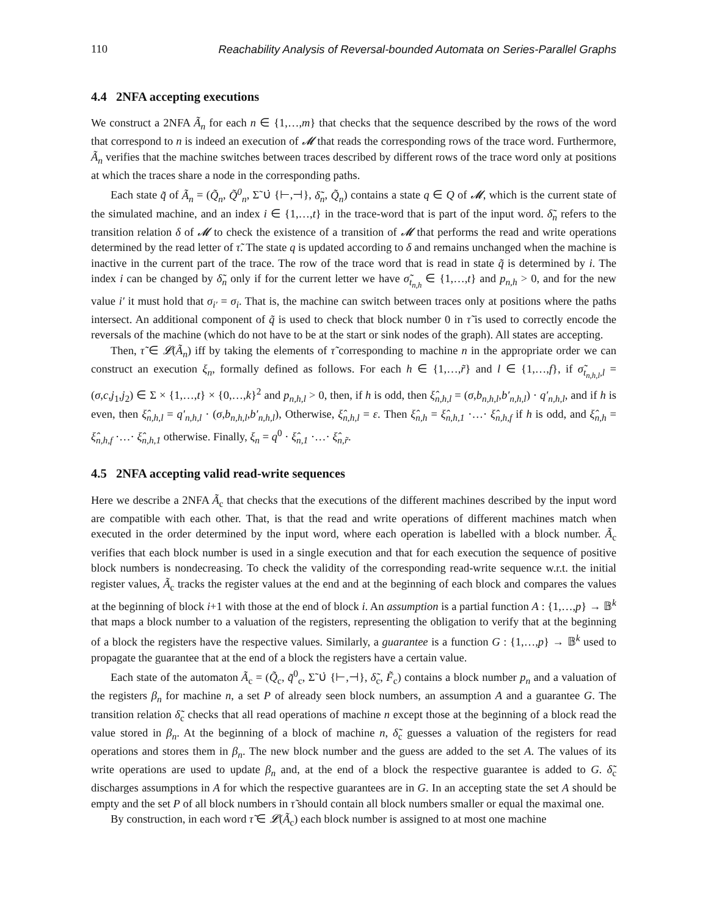110 Reachability Analysis of Reversal-bounded Automata on Series-Parallel Graphs
4.4 2NFA accepting executions
We construct a 2NFA Ã<sub>n</sub> for each n ∈ {1,…,m} that checks that the sequence described by the rows of the word that correspond to n is indeed an execution of 𝓜 that reads the corresponding rows of the trace word. Furthermore, Ã<sub>n</sub> verifies that the machine switches between traces described by different rows of the trace word only at positions at which the traces share a node in the corresponding paths.
Each state q̃ of Ã<sub>n</sub> = (Q̃<sub>n</sub>, Q̃<sup>0</sup><sub>n</sub>, Σ̃ ∪̇ {⊢,⊣}, δ̃<sub>n</sub>, Q̃<sub>n</sub>) contains a state q ∈ Q of 𝓜, which is the current state of the simulated machine, and an index i ∈ {1,…,t} in the trace-word that is part of the input word. δ̃<sub>n</sub> refers to the transition relation δ of 𝓜 to check the existence of a transition of 𝓜 that performs the read and write operations determined by the read letter of τ̃. The state q is updated according to δ and remains unchanged when the machine is inactive in the current part of the trace. The row of the trace word that is read in state q̃ is determined by i. The index i can be changed by δ̃<sub>n</sub> only if for the current letter we have σ̃<sub>t<sub>n,h</sub></sub> ∈ {1,…,t} and p<sub>n,h</sub> > 0, and for the new value i′ it must hold that σ<sub>i′</sub> = σ<sub>i</sub>. That is, the machine can switch between traces only at positions where the paths intersect. An additional component of q̃ is used to check that block number 0 in τ̃ is used to correctly encode the reversals of the machine (which do not have to be at the start or sink nodes of the graph). All states are accepting.
Then, τ̃ ∈ 𝓛(Ã<sub>n</sub>) iff by taking the elements of τ̃ corresponding to machine n in the appropriate order we can construct an execution ξ<sub>n</sub>, formally defined as follows. For each h ∈ {1,…,r̃} and l ∈ {1,…,f}, if σ̃<sub>t<sub>n,h,l</sub>,l</sub> = (σ,c,j<sub>1</sub>,j<sub>2</sub>) ∈ Σ × {1,…,t} × {0,…,k}<sup>2</sup> and p<sub>n,h,l</sub> > 0, then, if h is odd, then ξ̂<sub>n,h,l</sub> = (σ,b<sub>n,h,l</sub>,b′<sub>n,h,l</sub>) · q′<sub>n,h,l</sub>, and if h is even, then ξ̂<sub>n,h,l</sub> = q′<sub>n,h,l</sub> · (σ,b<sub>n,h,l</sub>,b′<sub>n,h,l</sub>), Otherwise, ξ̂<sub>n,h,l</sub> = ε. Then ξ̂<sub>n,h</sub> = ξ̂<sub>n,h,1</sub> ·…· ξ̂<sub>n,h,f</sub> if h is odd, and ξ̂<sub>n,h</sub> = ξ̂<sub>n,h,f</sub> ·…· ξ̂<sub>n,h,1</sub> otherwise. Finally, ξ<sub>n</sub> = q<sup>0</sup> · ξ̂<sub>n,1</sub> ·…· ξ̂<sub>n,r̃</sub>.
4.5 2NFA accepting valid read-write sequences
Here we describe a 2NFA Ã<sub>c</sub> that checks that the executions of the different machines described by the input word are compatible with each other. That, is that the read and write operations of different machines match when executed in the order determined by the input word, where each operation is labelled with a block number. Ã<sub>c</sub> verifies that each block number is used in a single execution and that for each execution the sequence of positive block numbers is nondecreasing. To check the validity of the corresponding read-write sequence w.r.t. the initial register values, Ã<sub>c</sub> tracks the register values at the end and at the beginning of each block and compares the values at the beginning of block i+1 with those at the end of block i. An assumption is a partial function A : {1,…,p} → 𝔹<sup>k</sup> that maps a block number to a valuation of the registers, representing the obligation to verify that at the beginning of a block the registers have the respective values. Similarly, a guarantee is a function G : {1,…,p} → 𝔹<sup>k</sup> used to propagate the guarantee that at the end of a block the registers have a certain value.
Each state of the automaton Ã<sub>c</sub> = (Q̃<sub>c</sub>, q̃<sup>0</sup><sub>c</sub>, Σ̃ ∪̇ {⊢,⊣}, δ̃<sub>c</sub>, F̃<sub>c</sub>) contains a block number p<sub>n</sub> and a valuation of the registers β<sub>n</sub> for machine n, a set P of already seen block numbers, an assumption A and a guarantee G. The transition relation δ̃<sub>c</sub> checks that all read operations of machine n except those at the beginning of a block read the value stored in β<sub>n</sub>. At the beginning of a block of machine n, δ̃<sub>c</sub> guesses a valuation of the registers for read operations and stores them in β<sub>n</sub>. The new block number and the guess are added to the set A. The values of its write operations are used to update β<sub>n</sub> and, at the end of a block the respective guarantee is added to G. δ̃<sub>c</sub> discharges assumptions in A for which the respective guarantees are in G. In an accepting state the set A should be empty and the set P of all block numbers in τ̃ should contain all block numbers smaller or equal the maximal one.
By construction, in each word τ̃ ∈ 𝓛(Ã<sub>c</sub>) each block number is assigned to at most one machine